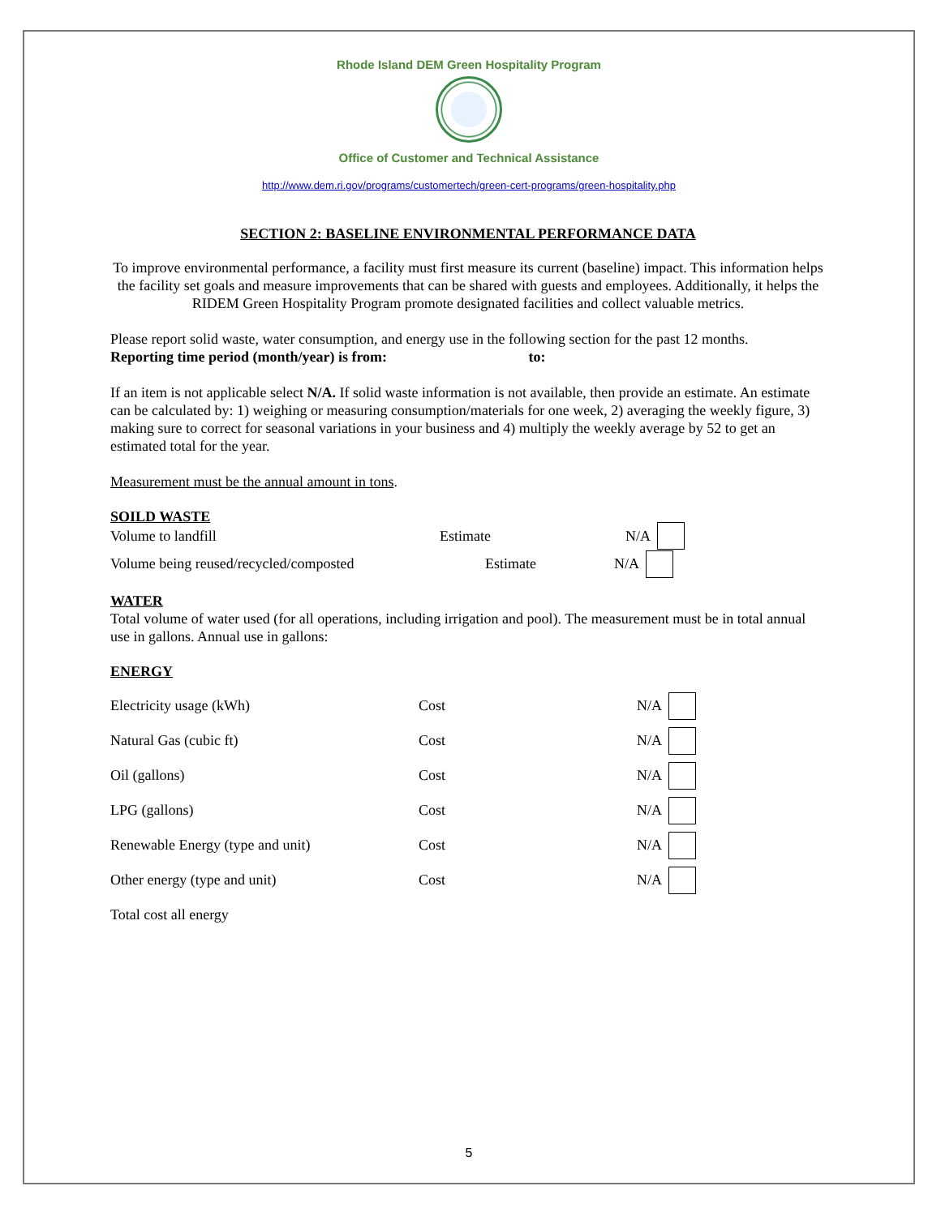Rhode Island DEM Green Hospitality Program
Office of Customer and Technical Assistance
http://www.dem.ri.gov/programs/customertech/green-cert-programs/green-hospitality.php
SECTION 2: BASELINE ENVIRONMENTAL PERFORMANCE DATA
To improve environmental performance, a facility must first measure its current (baseline) impact. This information helps the facility set goals and measure improvements that can be shared with guests and employees. Additionally, it helps the RIDEM Green Hospitality Program promote designated facilities and collect valuable metrics.
Please report solid waste, water consumption, and energy use in the following section for the past 12 months.
Reporting time period (month/year) is from: to:
If an item is not applicable select N/A. If solid waste information is not available, then provide an estimate. An estimate can be calculated by: 1) weighing or measuring consumption/materials for one week, 2) averaging the weekly figure, 3) making sure to correct for seasonal variations in your business and 4) multiply the weekly average by 52 to get an estimated total for the year.
Measurement must be the annual amount in tons.
SOILD WASTE
Volume to landfill Estimate N/A
Volume being reused/recycled/composted Estimate N/A
WATER
Total volume of water used (for all operations, including irrigation and pool). The measurement must be in total annual use in gallons. Annual use in gallons:
ENERGY
Electricity usage (kWh) Cost N/A
Natural Gas (cubic ft) Cost N/A
Oil (gallons) Cost N/A
LPG (gallons) Cost N/A
Renewable Energy (type and unit) Cost N/A
Other energy (type and unit) Cost N/A
Total cost all energy
5